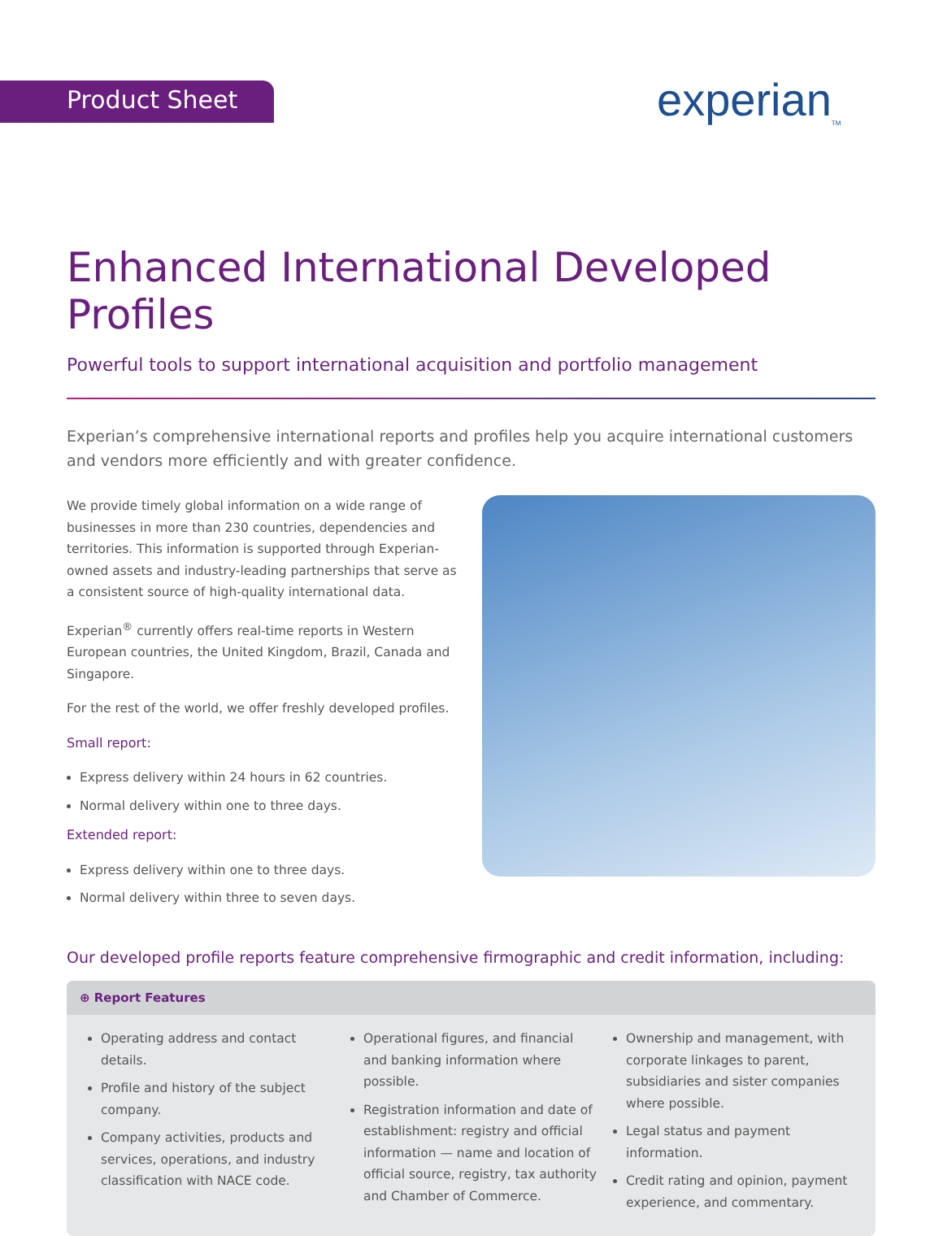Product Sheet experian<sub>TM</sub>
Enhanced International Developed Profiles
Powerful tools to support international acquisition and portfolio management
Experian’s comprehensive international reports and profiles help you acquire international customers and vendors more efficiently and with greater confidence.
We provide timely global information on a wide range of businesses in more than 230 countries, dependencies and territories. This information is supported through Experian-owned assets and industry-leading partnerships that serve as a consistent source of high-quality international data.
Experian<sup>®</sup> currently offers real-time reports in Western European countries, the United Kingdom, Brazil, Canada and Singapore.
For the rest of the world, we offer freshly developed profiles.
Small report:
Express delivery within 24 hours in 62 countries.
Normal delivery within one to three days.
Extended report:
Express delivery within one to three days.
Normal delivery within three to seven days.
Our developed profile reports feature comprehensive firmographic and credit information, including:
⊕ Report Features
Operating address and contact details.
Profile and history of the subject company.
Company activities, products and services, operations, and industry classification with NACE code.
Operational figures, and financial and banking information where possible.
Registration information and date of establishment: registry and official information — name and location of official source, registry, tax authority and Chamber of Commerce.
Ownership and management, with corporate linkages to parent, subsidiaries and sister companies where possible.
Legal status and payment information.
Credit rating and opinion, payment experience, and commentary.